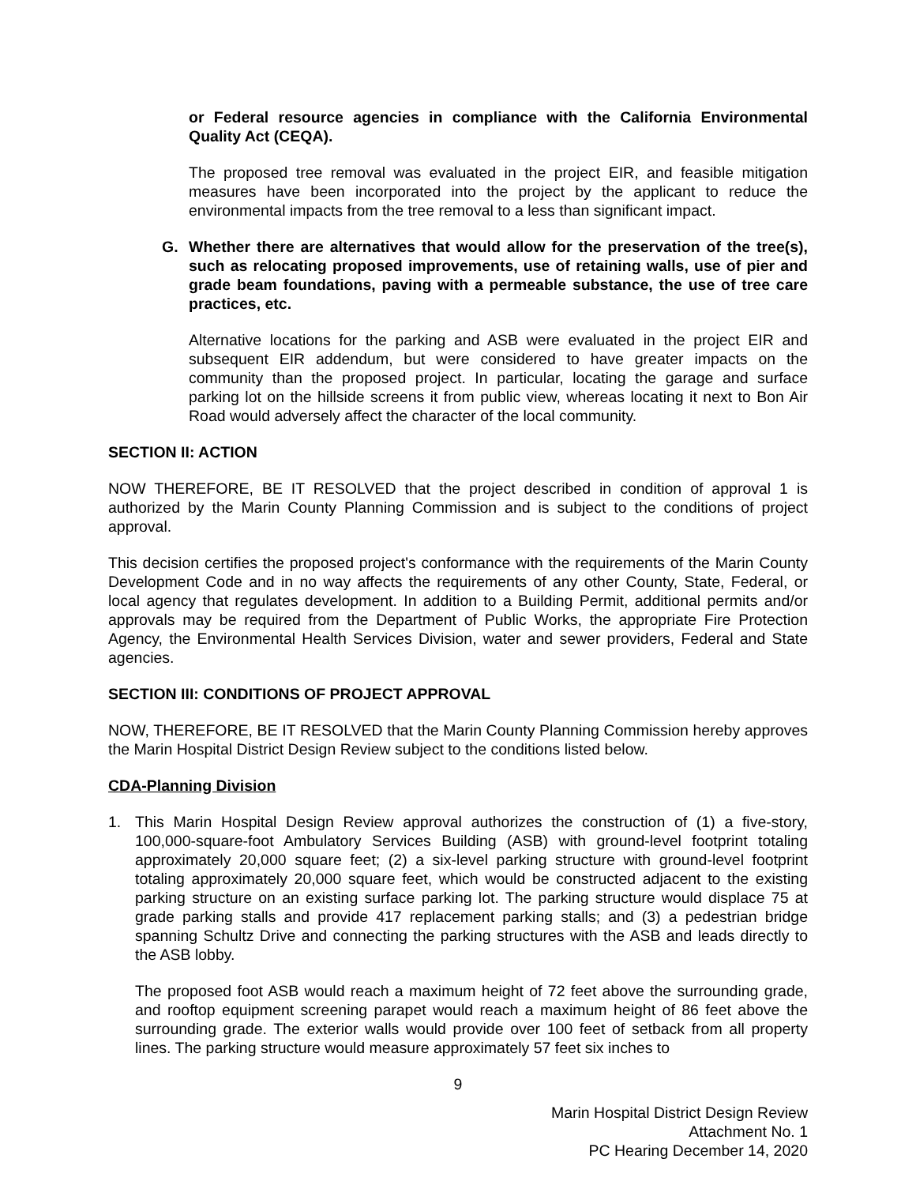or Federal resource agencies in compliance with the California Environmental Quality Act (CEQA).
The proposed tree removal was evaluated in the project EIR, and feasible mitigation measures have been incorporated into the project by the applicant to reduce the environmental impacts from the tree removal to a less than significant impact.
G. Whether there are alternatives that would allow for the preservation of the tree(s), such as relocating proposed improvements, use of retaining walls, use of pier and grade beam foundations, paving with a permeable substance, the use of tree care practices, etc.
Alternative locations for the parking and ASB were evaluated in the project EIR and subsequent EIR addendum, but were considered to have greater impacts on the community than the proposed project. In particular, locating the garage and surface parking lot on the hillside screens it from public view, whereas locating it next to Bon Air Road would adversely affect the character of the local community.
SECTION II: ACTION
NOW THEREFORE, BE IT RESOLVED that the project described in condition of approval 1 is authorized by the Marin County Planning Commission and is subject to the conditions of project approval.
This decision certifies the proposed project's conformance with the requirements of the Marin County Development Code and in no way affects the requirements of any other County, State, Federal, or local agency that regulates development. In addition to a Building Permit, additional permits and/or approvals may be required from the Department of Public Works, the appropriate Fire Protection Agency, the Environmental Health Services Division, water and sewer providers, Federal and State agencies.
SECTION III: CONDITIONS OF PROJECT APPROVAL
NOW, THEREFORE, BE IT RESOLVED that the Marin County Planning Commission hereby approves the Marin Hospital District Design Review subject to the conditions listed below.
CDA-Planning Division
1. This Marin Hospital Design Review approval authorizes the construction of (1) a five-story, 100,000-square-foot Ambulatory Services Building (ASB) with ground-level footprint totaling approximately 20,000 square feet; (2) a six-level parking structure with ground-level footprint totaling approximately 20,000 square feet, which would be constructed adjacent to the existing parking structure on an existing surface parking lot. The parking structure would displace 75 at grade parking stalls and provide 417 replacement parking stalls; and (3) a pedestrian bridge spanning Schultz Drive and connecting the parking structures with the ASB and leads directly to the ASB lobby.
The proposed foot ASB would reach a maximum height of 72 feet above the surrounding grade, and rooftop equipment screening parapet would reach a maximum height of 86 feet above the surrounding grade. The exterior walls would provide over 100 feet of setback from all property lines. The parking structure would measure approximately 57 feet six inches to
9
Marin Hospital District Design Review
Attachment No. 1
PC Hearing December 14, 2020